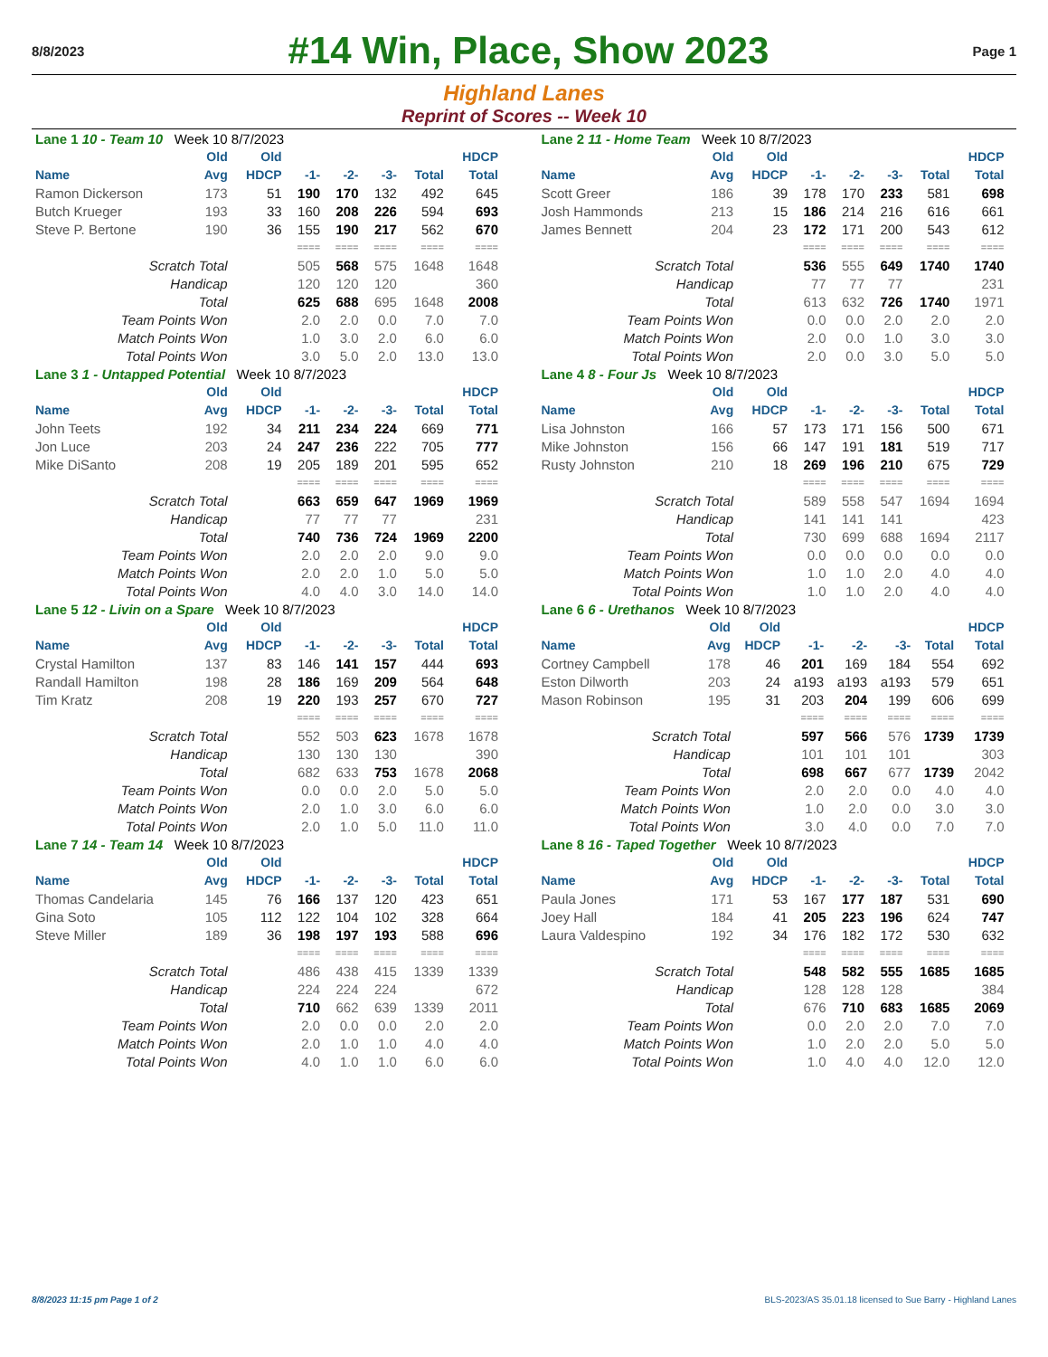8/8/2023 #14 Win, Place, Show 2023 Page 1
Highland Lanes
Reprint of Scores -- Week 10
| Lane 1 10 - Team 10 Week 10 8/7/2023 | | | | | | | |
| | Old | Old | | | | | HDCP |
| Name | Avg | HDCP | -1- | -2- | -3- | Total | Total |
| Ramon Dickerson | 173 | 51 | 190 | 170 | 132 | 492 | 645 |
| Butch Krueger | 193 | 33 | 160 | 208 | 226 | 594 | 693 |
| Steve P. Bertone | 190 | 36 | 155 | 190 | 217 | 562 | 670 |
| | | | ==== | ==== | ==== | ==== | ==== |
| Scratch Total | | | 505 | 568 | 575 | 1648 | 1648 |
| Handicap | | | 120 | 120 | 120 | | 360 |
| Total | | | 625 | 688 | 695 | 1648 | 2008 |
| Team Points Won | | | 2.0 | 2.0 | 0.0 | 7.0 | 7.0 |
| Match Points Won | | | 1.0 | 3.0 | 2.0 | 6.0 | 6.0 |
| Total Points Won | | | 3.0 | 5.0 | 2.0 | 13.0 | 13.0 |
| Lane 2 11 - Home Team Week 10 8/7/2023 | | | | | | | |
| | Old | Old | | | | | HDCP |
| Name | Avg | HDCP | -1- | -2- | -3- | Total | Total |
| Scott Greer | 186 | 39 | 178 | 170 | 233 | 581 | 698 |
| Josh Hammonds | 213 | 15 | 186 | 214 | 216 | 616 | 661 |
| James Bennett | 204 | 23 | 172 | 171 | 200 | 543 | 612 |
| | | | ==== | ==== | ==== | ==== | ==== |
| Scratch Total | | | 536 | 555 | 649 | 1740 | 1740 |
| Handicap | | | 77 | 77 | 77 | | 231 |
| Total | | | 613 | 632 | 726 | 1740 | 1971 |
| Team Points Won | | | 0.0 | 0.0 | 2.0 | 2.0 | 2.0 |
| Match Points Won | | | 2.0 | 0.0 | 1.0 | 3.0 | 3.0 |
| Total Points Won | | | 2.0 | 0.0 | 3.0 | 5.0 | 5.0 |
| Lane 3 1 - Untapped Potential Week 10 8/7/2023 | | | | | | | |
| | Old | Old | | | | | HDCP |
| Name | Avg | HDCP | -1- | -2- | -3- | Total | Total |
| John Teets | 192 | 34 | 211 | 234 | 224 | 669 | 771 |
| Jon Luce | 203 | 24 | 247 | 236 | 222 | 705 | 777 |
| Mike DiSanto | 208 | 19 | 205 | 189 | 201 | 595 | 652 |
| | | | ==== | ==== | ==== | ==== | ==== |
| Scratch Total | | | 663 | 659 | 647 | 1969 | 1969 |
| Handicap | | | 77 | 77 | 77 | | 231 |
| Total | | | 740 | 736 | 724 | 1969 | 2200 |
| Team Points Won | | | 2.0 | 2.0 | 2.0 | 9.0 | 9.0 |
| Match Points Won | | | 2.0 | 2.0 | 1.0 | 5.0 | 5.0 |
| Total Points Won | | | 4.0 | 4.0 | 3.0 | 14.0 | 14.0 |
| Lane 4 8 - Four Js Week 10 8/7/2023 | | | | | | | |
| | Old | Old | | | | | HDCP |
| Name | Avg | HDCP | -1- | -2- | -3- | Total | Total |
| Lisa Johnston | 166 | 57 | 173 | 171 | 156 | 500 | 671 |
| Mike Johnston | 156 | 66 | 147 | 191 | 181 | 519 | 717 |
| Rusty Johnston | 210 | 18 | 269 | 196 | 210 | 675 | 729 |
| | | | ==== | ==== | ==== | ==== | ==== |
| Scratch Total | | | 589 | 558 | 547 | 1694 | 1694 |
| Handicap | | | 141 | 141 | 141 | | 423 |
| Total | | | 730 | 699 | 688 | 1694 | 2117 |
| Team Points Won | | | 0.0 | 0.0 | 0.0 | 0.0 | 0.0 |
| Match Points Won | | | 1.0 | 1.0 | 2.0 | 4.0 | 4.0 |
| Total Points Won | | | 1.0 | 1.0 | 2.0 | 4.0 | 4.0 |
| Lane 5 12 - Livin on a Spare Week 10 8/7/2023 | | | | | | | |
| | Old | Old | | | | | HDCP |
| Name | Avg | HDCP | -1- | -2- | -3- | Total | Total |
| Crystal Hamilton | 137 | 83 | 146 | 141 | 157 | 444 | 693 |
| Randall Hamilton | 198 | 28 | 186 | 169 | 209 | 564 | 648 |
| Tim Kratz | 208 | 19 | 220 | 193 | 257 | 670 | 727 |
| | | | ==== | ==== | ==== | ==== | ==== |
| Scratch Total | | | 552 | 503 | 623 | 1678 | 1678 |
| Handicap | | | 130 | 130 | 130 | | 390 |
| Total | | | 682 | 633 | 753 | 1678 | 2068 |
| Team Points Won | | | 0.0 | 0.0 | 2.0 | 5.0 | 5.0 |
| Match Points Won | | | 2.0 | 1.0 | 3.0 | 6.0 | 6.0 |
| Total Points Won | | | 2.0 | 1.0 | 5.0 | 11.0 | 11.0 |
| Lane 6 6 - Urethanos Week 10 8/7/2023 | | | | | | | |
| | Old | Old | | | | | HDCP |
| Name | Avg | HDCP | -1- | -2- | -3- | Total | Total |
| Cortney Campbell | 178 | 46 | 201 | 169 | 184 | 554 | 692 |
| Eston Dilworth | 203 | 24 | a193 | a193 | a193 | 579 | 651 |
| Mason Robinson | 195 | 31 | 203 | 204 | 199 | 606 | 699 |
| | | | ==== | ==== | ==== | ==== | ==== |
| Scratch Total | | | 597 | 566 | 576 | 1739 | 1739 |
| Handicap | | | 101 | 101 | 101 | | 303 |
| Total | | | 698 | 667 | 677 | 1739 | 2042 |
| Team Points Won | | | 2.0 | 2.0 | 0.0 | 4.0 | 4.0 |
| Match Points Won | | | 1.0 | 2.0 | 0.0 | 3.0 | 3.0 |
| Total Points Won | | | 3.0 | 4.0 | 0.0 | 7.0 | 7.0 |
| Lane 7 14 - Team 14 Week 10 8/7/2023 | | | | | | | |
| | Old | Old | | | | | HDCP |
| Name | Avg | HDCP | -1- | -2- | -3- | Total | Total |
| Thomas Candelaria | 145 | 76 | 166 | 137 | 120 | 423 | 651 |
| Gina Soto | 105 | 112 | 122 | 104 | 102 | 328 | 664 |
| Steve Miller | 189 | 36 | 198 | 197 | 193 | 588 | 696 |
| | | | ==== | ==== | ==== | ==== | ==== |
| Scratch Total | | | 486 | 438 | 415 | 1339 | 1339 |
| Handicap | | | 224 | 224 | 224 | | 672 |
| Total | | | 710 | 662 | 639 | 1339 | 2011 |
| Team Points Won | | | 2.0 | 0.0 | 0.0 | 2.0 | 2.0 |
| Match Points Won | | | 2.0 | 1.0 | 1.0 | 4.0 | 4.0 |
| Total Points Won | | | 4.0 | 1.0 | 1.0 | 6.0 | 6.0 |
| Lane 8 16 - Taped Together Week 10 8/7/2023 | | | | | | | |
| | Old | Old | | | | | HDCP |
| Name | Avg | HDCP | -1- | -2- | -3- | Total | Total |
| Paula Jones | 171 | 53 | 167 | 177 | 187 | 531 | 690 |
| Joey Hall | 184 | 41 | 205 | 223 | 196 | 624 | 747 |
| Laura Valdespino | 192 | 34 | 176 | 182 | 172 | 530 | 632 |
| | | | ==== | ==== | ==== | ==== | ==== |
| Scratch Total | | | 548 | 582 | 555 | 1685 | 1685 |
| Handicap | | | 128 | 128 | 128 | | 384 |
| Total | | | 676 | 710 | 683 | 1685 | 2069 |
| Team Points Won | | | 0.0 | 2.0 | 2.0 | 7.0 | 7.0 |
| Match Points Won | | | 1.0 | 2.0 | 2.0 | 5.0 | 5.0 |
| Total Points Won | | | 1.0 | 4.0 | 4.0 | 12.0 | 12.0 |
8/8/2023 11:15 pm Page 1 of 2 BLS-2023/AS 35.01.18 licensed to Sue Barry - Highland Lanes